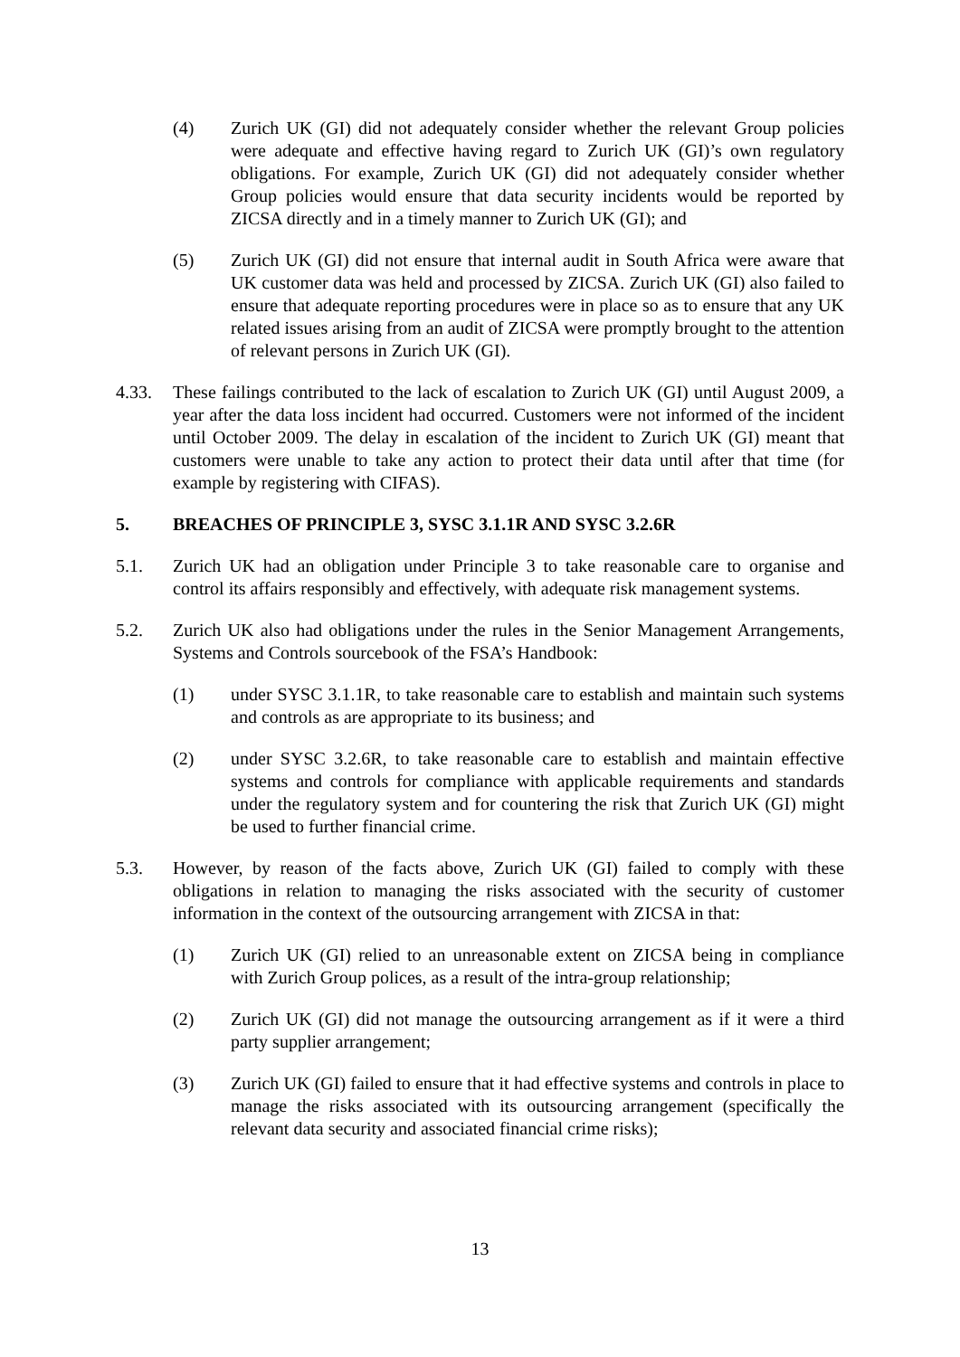(4) Zurich UK (GI) did not adequately consider whether the relevant Group policies were adequate and effective having regard to Zurich UK (GI)’s own regulatory obligations. For example, Zurich UK (GI) did not adequately consider whether Group policies would ensure that data security incidents would be reported by ZICSA directly and in a timely manner to Zurich UK (GI); and
(5) Zurich UK (GI) did not ensure that internal audit in South Africa were aware that UK customer data was held and processed by ZICSA. Zurich UK (GI) also failed to ensure that adequate reporting procedures were in place so as to ensure that any UK related issues arising from an audit of ZICSA were promptly brought to the attention of relevant persons in Zurich UK (GI).
4.33. These failings contributed to the lack of escalation to Zurich UK (GI) until August 2009, a year after the data loss incident had occurred. Customers were not informed of the incident until October 2009. The delay in escalation of the incident to Zurich UK (GI) meant that customers were unable to take any action to protect their data until after that time (for example by registering with CIFAS).
5. BREACHES OF PRINCIPLE 3, SYSC 3.1.1R AND SYSC 3.2.6R
5.1. Zurich UK had an obligation under Principle 3 to take reasonable care to organise and control its affairs responsibly and effectively, with adequate risk management systems.
5.2. Zurich UK also had obligations under the rules in the Senior Management Arrangements, Systems and Controls sourcebook of the FSA’s Handbook:
(1) under SYSC 3.1.1R, to take reasonable care to establish and maintain such systems and controls as are appropriate to its business; and
(2) under SYSC 3.2.6R, to take reasonable care to establish and maintain effective systems and controls for compliance with applicable requirements and standards under the regulatory system and for countering the risk that Zurich UK (GI) might be used to further financial crime.
5.3. However, by reason of the facts above, Zurich UK (GI) failed to comply with these obligations in relation to managing the risks associated with the security of customer information in the context of the outsourcing arrangement with ZICSA in that:
(1) Zurich UK (GI) relied to an unreasonable extent on ZICSA being in compliance with Zurich Group polices, as a result of the intra-group relationship;
(2) Zurich UK (GI) did not manage the outsourcing arrangement as if it were a third party supplier arrangement;
(3) Zurich UK (GI) failed to ensure that it had effective systems and controls in place to manage the risks associated with its outsourcing arrangement (specifically the relevant data security and associated financial crime risks);
13